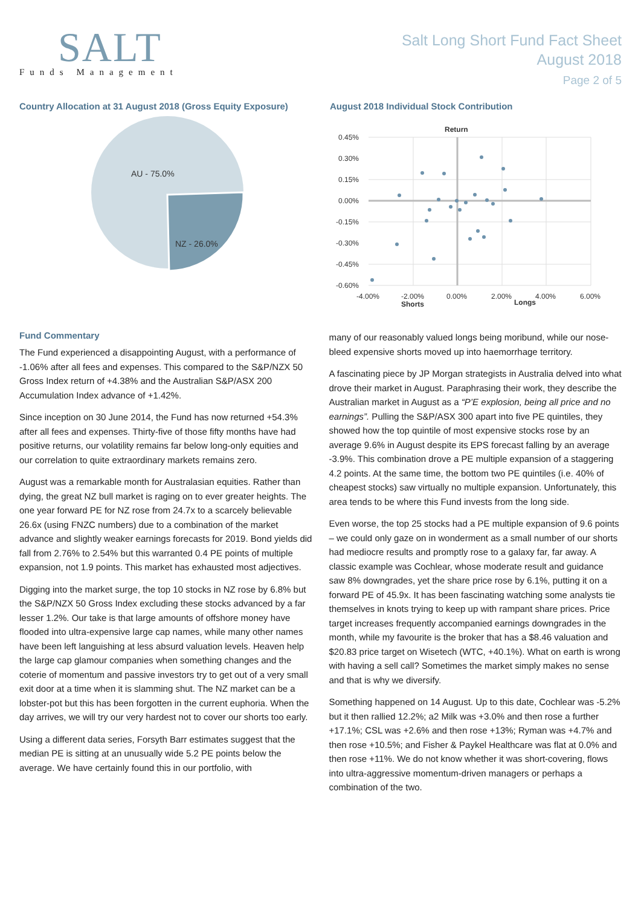SALT
Funds Management
Salt Long Short Fund Fact Sheet
August 2018
Page 2 of 5
Country Allocation at 31 August 2018 (Gross Equity Exposure)
AU - 75.0%
NZ - 26.0%
August 2018 Individual Stock Contribution
Return
0.45%
0.30%
0.15%
0.00%
-0.15%
-0.30%
-0.45%
-0.60%
-4.00%
-2.00%
0.00%
2.00%
4.00%
6.00%
Shorts
Longs
Fund Commentary
The Fund experienced a disappointing August, with a performance of -1.06% after all fees and expenses. This compared to the S&P/NZX 50 Gross Index return of +4.38% and the Australian S&P/ASX 200 Accumulation Index advance of +1.42%.
Since inception on 30 June 2014, the Fund has now returned +54.3% after all fees and expenses. Thirty-five of those fifty months have had positive returns, our volatility remains far below long-only equities and our correlation to quite extraordinary markets remains zero.
August was a remarkable month for Australasian equities. Rather than dying, the great NZ bull market is raging on to ever greater heights. The one year forward PE for NZ rose from 24.7x to a scarcely believable 26.6x (using FNZC numbers) due to a combination of the market advance and slightly weaker earnings forecasts for 2019. Bond yields did fall from 2.76% to 2.54% but this warranted 0.4 PE points of multiple expansion, not 1.9 points. This market has exhausted most adjectives.
Digging into the market surge, the top 10 stocks in NZ rose by 6.8% but the S&P/NZX 50 Gross Index excluding these stocks advanced by a far lesser 1.2%. Our take is that large amounts of offshore money have flooded into ultra-expensive large cap names, while many other names have been left languishing at less absurd valuation levels. Heaven help the large cap glamour companies when something changes and the coterie of momentum and passive investors try to get out of a very small exit door at a time when it is slamming shut. The NZ market can be a lobster-pot but this has been forgotten in the current euphoria. When the day arrives, we will try our very hardest not to cover our shorts too early.
Using a different data series, Forsyth Barr estimates suggest that the median PE is sitting at an unusually wide 5.2 PE points below the average. We have certainly found this in our portfolio, with
many of our reasonably valued longs being moribund, while our nose-bleed expensive shorts moved up into haemorrhage territory.
A fascinating piece by JP Morgan strategists in Australia delved into what drove their market in August. Paraphrasing their work, they describe the Australian market in August as a “P’E explosion, being all price and no earnings”. Pulling the S&P/ASX 300 apart into five PE quintiles, they showed how the top quintile of most expensive stocks rose by an average 9.6% in August despite its EPS forecast falling by an average -3.9%. This combination drove a PE multiple expansion of a staggering 4.2 points. At the same time, the bottom two PE quintiles (i.e. 40% of cheapest stocks) saw virtually no multiple expansion. Unfortunately, this area tends to be where this Fund invests from the long side.
Even worse, the top 25 stocks had a PE multiple expansion of 9.6 points – we could only gaze on in wonderment as a small number of our shorts had mediocre results and promptly rose to a galaxy far, far away. A classic example was Cochlear, whose moderate result and guidance saw 8% downgrades, yet the share price rose by 6.1%, putting it on a forward PE of 45.9x. It has been fascinating watching some analysts tie themselves in knots trying to keep up with rampant share prices. Price target increases frequently accompanied earnings downgrades in the month, while my favourite is the broker that has a $8.46 valuation and $20.83 price target on Wisetech (WTC, +40.1%). What on earth is wrong with having a sell call? Sometimes the market simply makes no sense and that is why we diversify.
Something happened on 14 August. Up to this date, Cochlear was -5.2% but it then rallied 12.2%; a2 Milk was +3.0% and then rose a further +17.1%; CSL was +2.6% and then rose +13%; Ryman was +4.7% and then rose +10.5%; and Fisher & Paykel Healthcare was flat at 0.0% and then rose +11%. We do not know whether it was short-covering, flows into ultra-aggressive momentum-driven managers or perhaps a combination of the two.